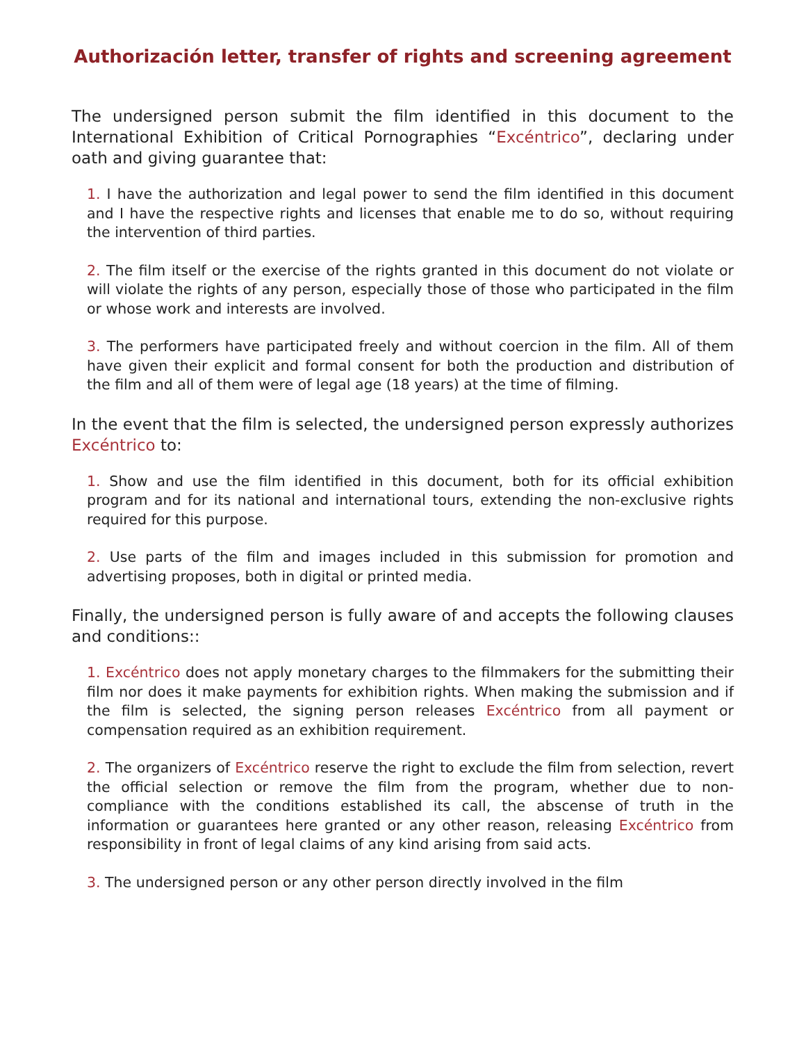Authorización letter, transfer of rights and screening agreement
The undersigned person submit the film identified in this document to the International Exhibition of Critical Pornographies “Excéntrico”, declaring under oath and giving guarantee that:
1. I have the authorization and legal power to send the film identified in this document and I have the respective rights and licenses that enable me to do so, without requiring the intervention of third parties.
2. The film itself or the exercise of the rights granted in this document do not violate or will violate the rights of any person, especially those of those who participated in the film or whose work and interests are involved.
3. The performers have participated freely and without coercion in the film. All of them have given their explicit and formal consent for both the production and distribution of the film and all of them were of legal age (18 years) at the time of filming.
In the event that the film is selected, the undersigned person expressly authorizes Excéntrico to:
1. Show and use the film identified in this document, both for its official exhibition program and for its national and international tours, extending the non-exclusive rights required for this purpose.
2. Use parts of the film and images included in this submission for promotion and advertising proposes, both in digital or printed media.
Finally, the undersigned person is fully aware of and accepts the following clauses and conditions::
1. Excéntrico does not apply monetary charges to the filmmakers for the submitting their film nor does it make payments for exhibition rights. When making the submission and if the film is selected, the signing person releases Excéntrico from all payment or compensation required as an exhibition requirement.
2. The organizers of Excéntrico reserve the right to exclude the film from selection, revert the official selection or remove the film from the program, whether due to non-compliance with the conditions established its call, the abscense of truth in the information or guarantees here granted or any other reason, releasing Excéntrico from responsibility in front of legal claims of any kind arising from said acts.
3. The undersigned person or any other person directly involved in the film